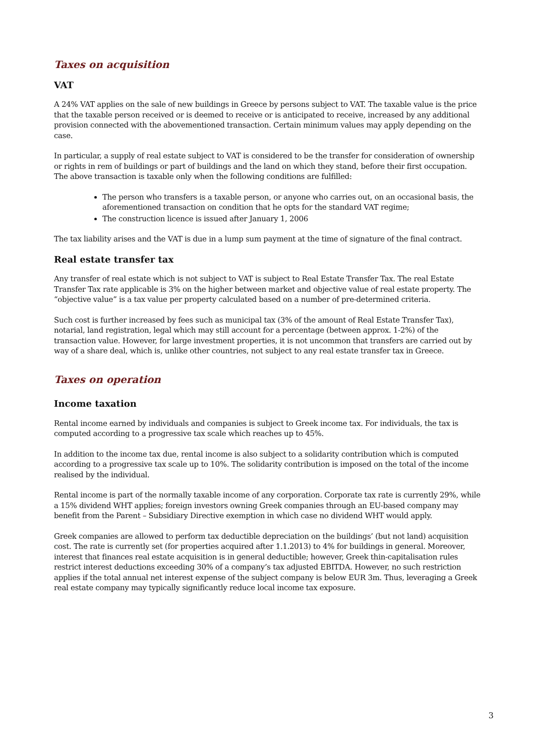Taxes on acquisition
VAT
A 24% VAT applies on the sale of new buildings in Greece by persons subject to VAT. The taxable value is the price that the taxable person received or is deemed to receive or is anticipated to receive, increased by any additional provision connected with the abovementioned transaction. Certain minimum values may apply depending on the case.
In particular, a supply of real estate subject to VAT is considered to be the transfer for consideration of ownership or rights in rem of buildings or part of buildings and the land on which they stand, before their first occupation. The above transaction is taxable only when the following conditions are fulfilled:
The person who transfers is a taxable person, or anyone who carries out, on an occasional basis, the aforementioned transaction on condition that he opts for the standard VAT regime;
The construction licence is issued after January 1, 2006
The tax liability arises and the VAT is due in a lump sum payment at the time of signature of the final contract.
Real estate transfer tax
Any transfer of real estate which is not subject to VAT is subject to Real Estate Transfer Tax. The real Estate Transfer Tax rate applicable is 3% on the higher between market and objective value of real estate property. The “objective value” is a tax value per property calculated based on a number of pre-determined criteria.
Such cost is further increased by fees such as municipal tax (3% of the amount of Real Estate Transfer Tax), notarial, land registration, legal which may still account for a percentage (between approx. 1-2%) of the transaction value. However, for large investment properties, it is not uncommon that transfers are carried out by way of a share deal, which is, unlike other countries, not subject to any real estate transfer tax in Greece.
Taxes on operation
Income taxation
Rental income earned by individuals and companies is subject to Greek income tax. For individuals, the tax is computed according to a progressive tax scale which reaches up to 45%.
In addition to the income tax due, rental income is also subject to a solidarity contribution which is computed according to a progressive tax scale up to 10%. The solidarity contribution is imposed on the total of the income realised by the individual.
Rental income is part of the normally taxable income of any corporation. Corporate tax rate is currently 29%, while a 15% dividend WHT applies; foreign investors owning Greek companies through an EU-based company may benefit from the Parent – Subsidiary Directive exemption in which case no dividend WHT would apply.
Greek companies are allowed to perform tax deductible depreciation on the buildings’ (but not land) acquisition cost. The rate is currently set (for properties acquired after 1.1.2013) to 4% for buildings in general. Moreover, interest that finances real estate acquisition is in general deductible; however, Greek thin-capitalisation rules restrict interest deductions exceeding 30% of a company’s tax adjusted EBITDA. However, no such restriction applies if the total annual net interest expense of the subject company is below EUR 3m. Thus, leveraging a Greek real estate company may typically significantly reduce local income tax exposure.
3